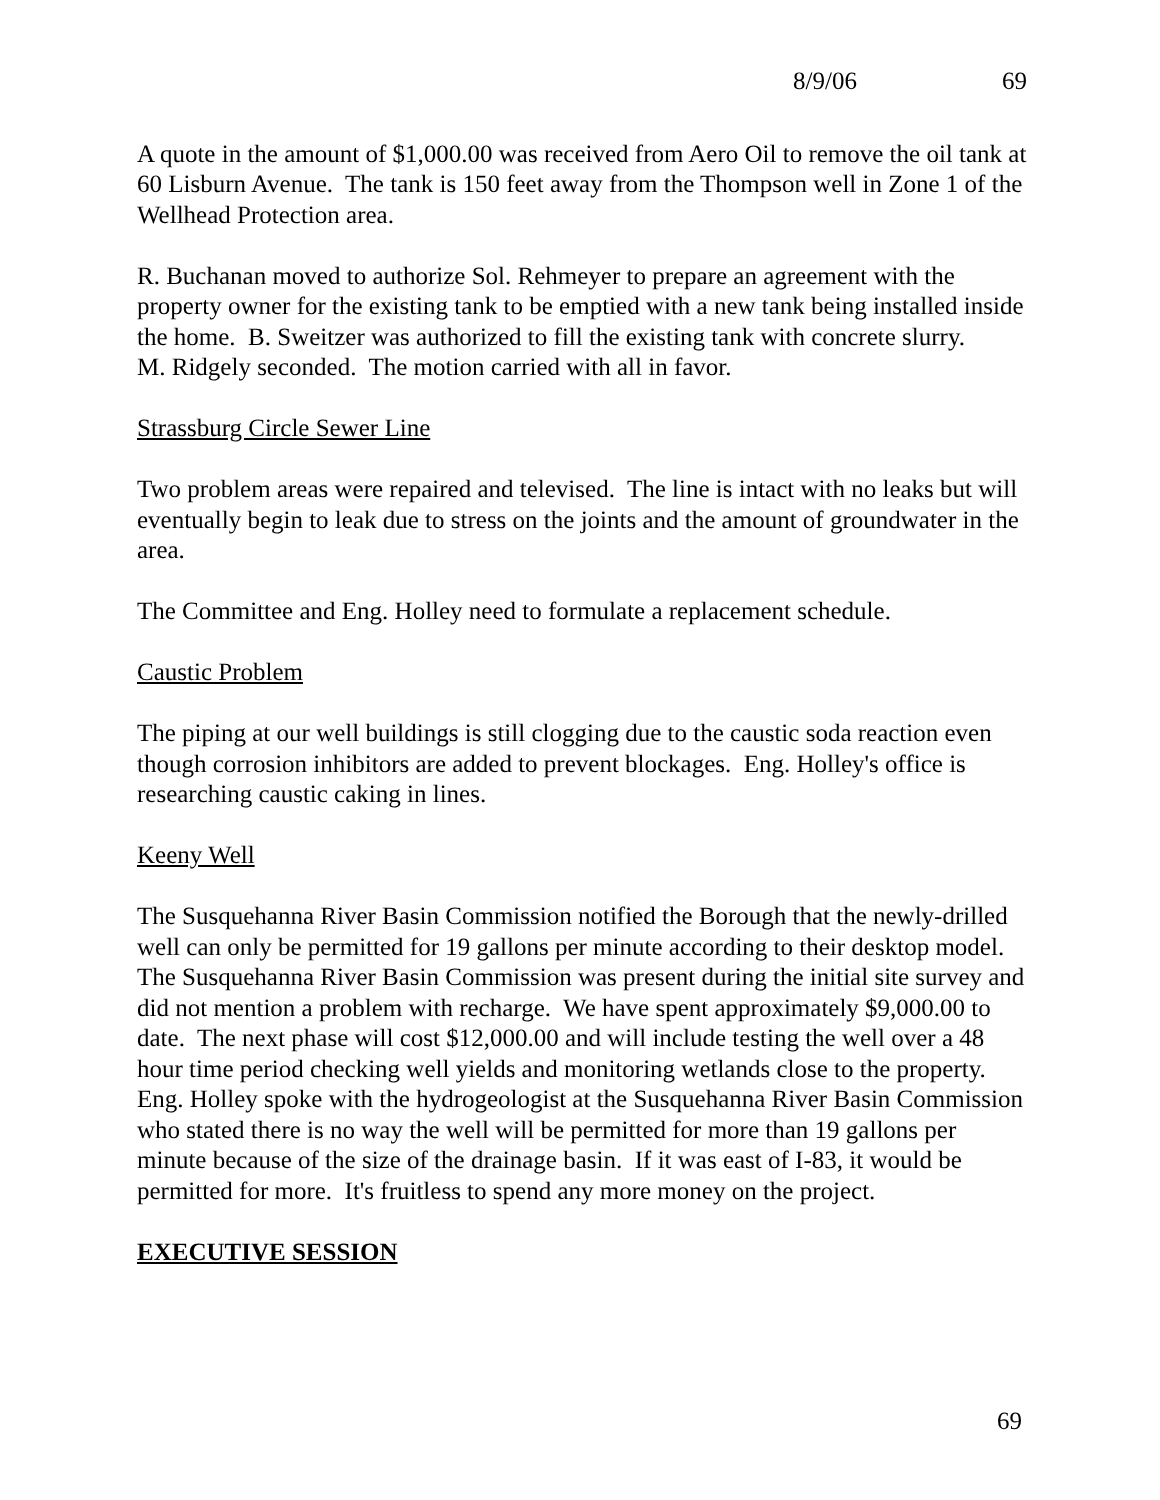8/9/06 69
A quote in the amount of $1,000.00 was received from Aero Oil to remove the oil tank at 60 Lisburn Avenue. The tank is 150 feet away from the Thompson well in Zone 1 of the Wellhead Protection area.
R. Buchanan moved to authorize Sol. Rehmeyer to prepare an agreement with the property owner for the existing tank to be emptied with a new tank being installed inside the home. B. Sweitzer was authorized to fill the existing tank with concrete slurry.
M. Ridgely seconded. The motion carried with all in favor.
Strassburg Circle Sewer Line
Two problem areas were repaired and televised. The line is intact with no leaks but will eventually begin to leak due to stress on the joints and the amount of groundwater in the area.
The Committee and Eng. Holley need to formulate a replacement schedule.
Caustic Problem
The piping at our well buildings is still clogging due to the caustic soda reaction even though corrosion inhibitors are added to prevent blockages. Eng. Holley's office is researching caustic caking in lines.
Keeny Well
The Susquehanna River Basin Commission notified the Borough that the newly-drilled well can only be permitted for 19 gallons per minute according to their desktop model. The Susquehanna River Basin Commission was present during the initial site survey and did not mention a problem with recharge. We have spent approximately $9,000.00 to date. The next phase will cost $12,000.00 and will include testing the well over a 48 hour time period checking well yields and monitoring wetlands close to the property. Eng. Holley spoke with the hydrogeologist at the Susquehanna River Basin Commission who stated there is no way the well will be permitted for more than 19 gallons per minute because of the size of the drainage basin. If it was east of I-83, it would be permitted for more. It's fruitless to spend any more money on the project.
EXECUTIVE SESSION
69